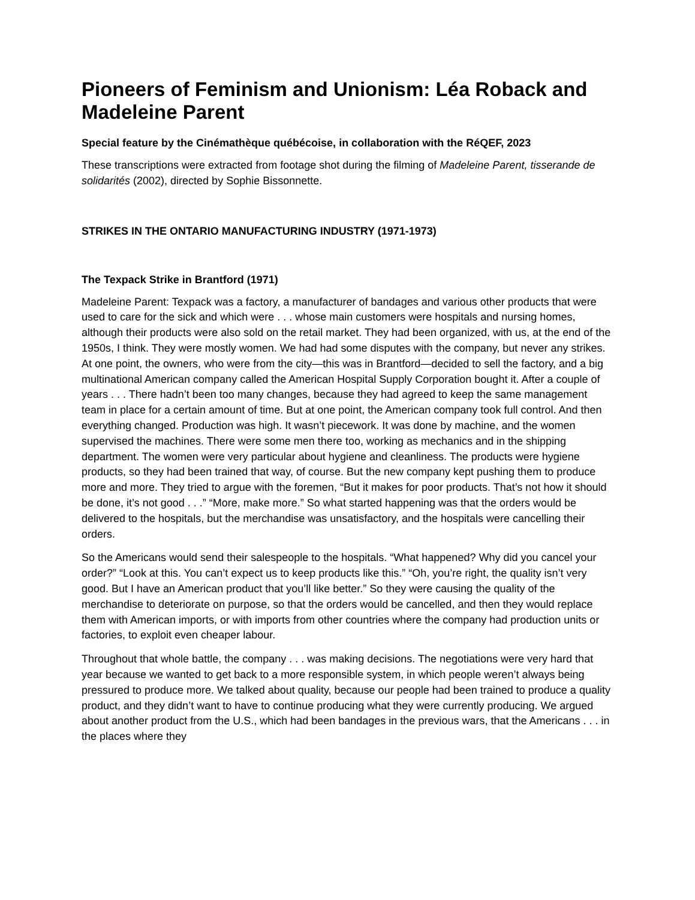Pioneers of Feminism and Unionism: Léa Roback and Madeleine Parent
Special feature by the Cinémathèque québécoise, in collaboration with the RéQEF, 2023
These transcriptions were extracted from footage shot during the filming of Madeleine Parent, tisserande de solidarités (2002), directed by Sophie Bissonnette.
STRIKES IN THE ONTARIO MANUFACTURING INDUSTRY (1971-1973)
The Texpack Strike in Brantford (1971)
Madeleine Parent: Texpack was a factory, a manufacturer of bandages and various other products that were used to care for the sick and which were . . . whose main customers were hospitals and nursing homes, although their products were also sold on the retail market. They had been organized, with us, at the end of the 1950s, I think. They were mostly women. We had had some disputes with the company, but never any strikes. At one point, the owners, who were from the city—this was in Brantford—decided to sell the factory, and a big multinational American company called the American Hospital Supply Corporation bought it. After a couple of years . . . There hadn’t been too many changes, because they had agreed to keep the same management team in place for a certain amount of time. But at one point, the American company took full control. And then everything changed. Production was high. It wasn’t piecework. It was done by machine, and the women supervised the machines. There were some men there too, working as mechanics and in the shipping department. The women were very particular about hygiene and cleanliness. The products were hygiene products, so they had been trained that way, of course. But the new company kept pushing them to produce more and more. They tried to argue with the foremen, “But it makes for poor products. That’s not how it should be done, it’s not good . . .” “More, make more.” So what started happening was that the orders would be delivered to the hospitals, but the merchandise was unsatisfactory, and the hospitals were cancelling their orders.
So the Americans would send their salespeople to the hospitals. “What happened? Why did you cancel your order?” “Look at this. You can’t expect us to keep products like this.” “Oh, you’re right, the quality isn’t very good. But I have an American product that you’ll like better.” So they were causing the quality of the merchandise to deteriorate on purpose, so that the orders would be cancelled, and then they would replace them with American imports, or with imports from other countries where the company had production units or factories, to exploit even cheaper labour.
Throughout that whole battle, the company . . . was making decisions. The negotiations were very hard that year because we wanted to get back to a more responsible system, in which people weren’t always being pressured to produce more. We talked about quality, because our people had been trained to produce a quality product, and they didn’t want to have to continue producing what they were currently producing. We argued about another product from the U.S., which had been bandages in the previous wars, that the Americans . . . in the places where they